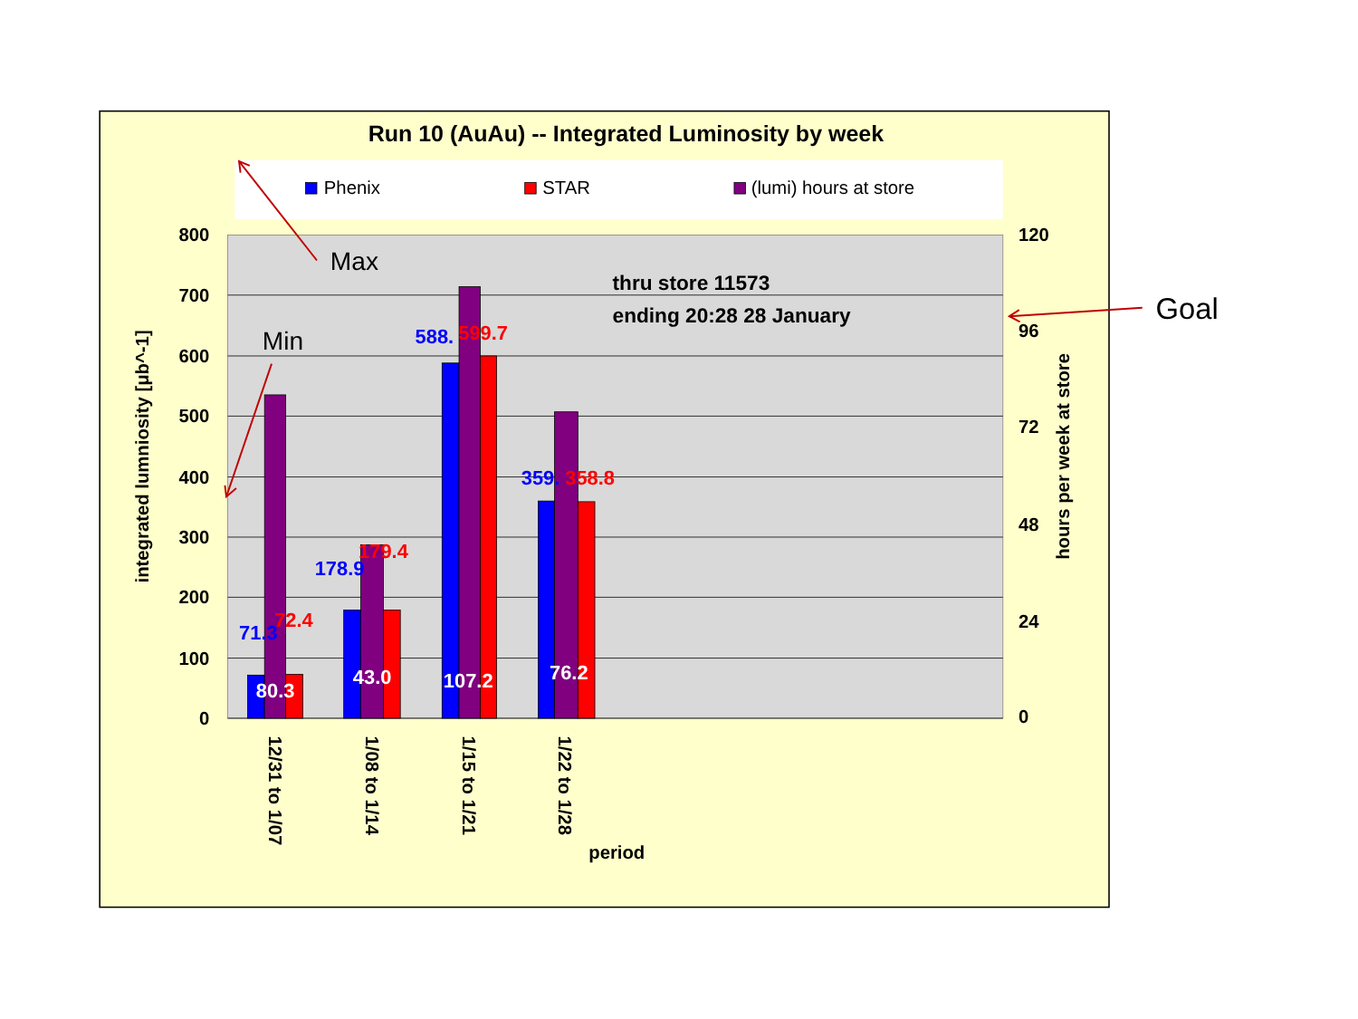Run 10 (AuAu) -- Integrated Luminosity by week
Phenix
STAR
(lumi) hours at store
800
700
600
500
400
300
200
100
0
120
96
72
48
24
0
integrated lumniosity [μb^-1]
hours per week at store
71.3
72.4
80.3
178.9
179.4
43.0
588.
599.7
107.2
359.
358.8
76.2
12/31 to 1/07
1/08 to 1/14
1/15 to 1/21
1/22 to 1/28
period
thru store 11573
ending 20:28 28 January
Max
Min
Goal